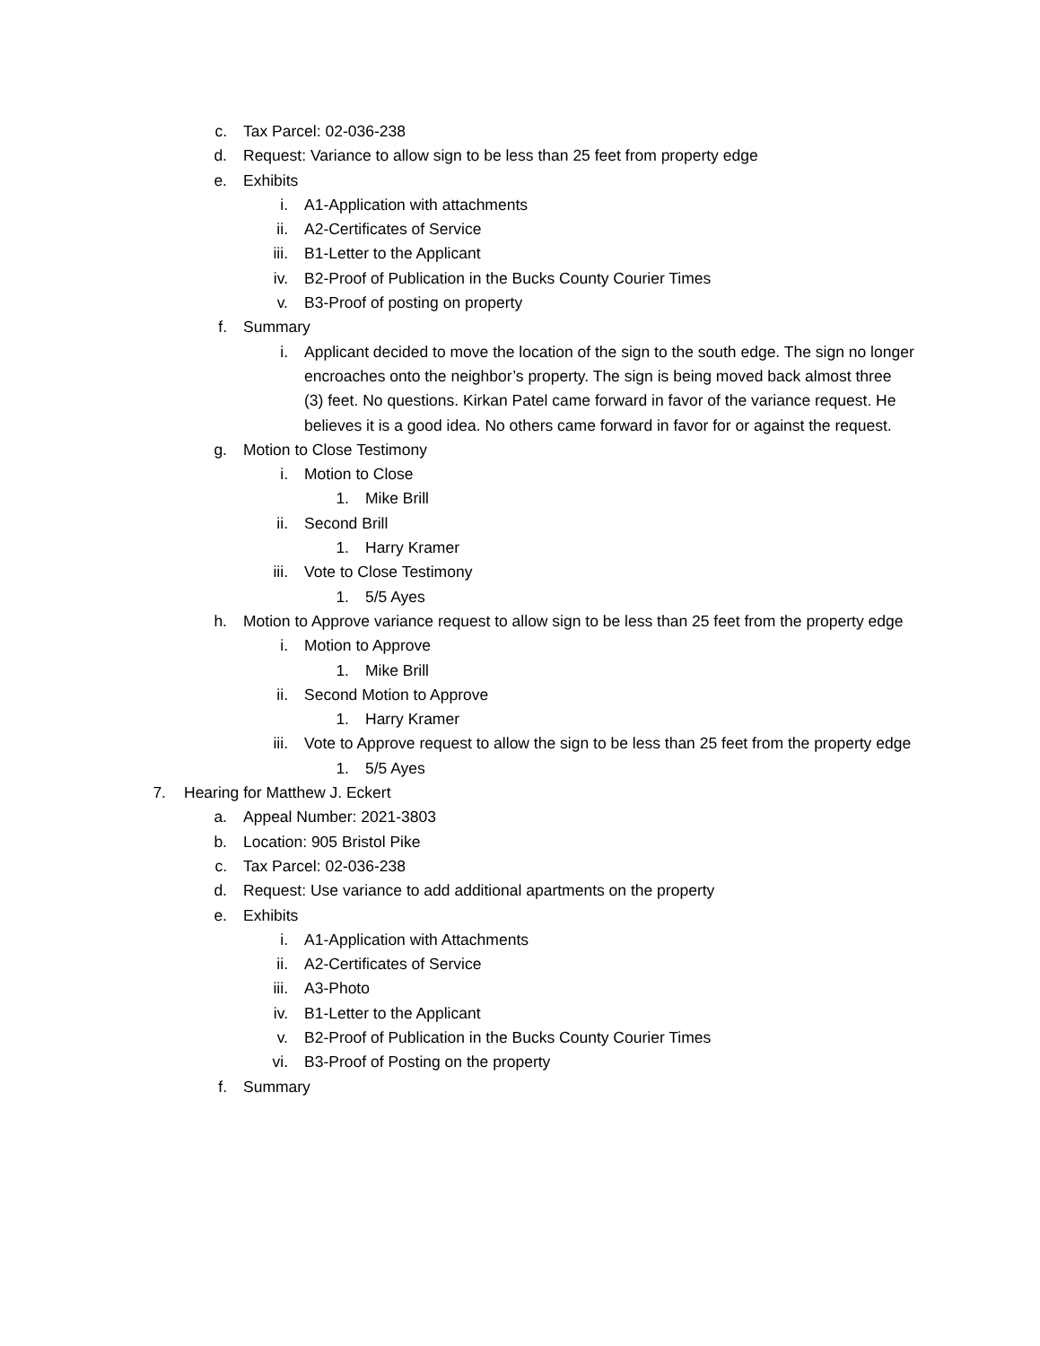c. Tax Parcel: 02-036-238
d. Request: Variance to allow sign to be less than 25 feet from property edge
e. Exhibits
i. A1-Application with attachments
ii. A2-Certificates of Service
iii. B1-Letter to the Applicant
iv. B2-Proof of Publication in the Bucks County Courier Times
v. B3-Proof of posting on property
f. Summary
i. Applicant decided to move the location of the sign to the south edge. The sign no longer encroaches onto the neighbor’s property. The sign is being moved back almost three (3) feet. No questions. Kirkan Patel came forward in favor of the variance request. He believes it is a good idea. No others came forward in favor for or against the request.
g. Motion to Close Testimony
i. Motion to Close
1. Mike Brill
ii. Second Brill
1. Harry Kramer
iii. Vote to Close Testimony
1. 5/5 Ayes
h. Motion to Approve variance request to allow sign to be less than 25 feet from the property edge
i. Motion to Approve
1. Mike Brill
ii. Second Motion to Approve
1. Harry Kramer
iii. Vote to Approve request to allow the sign to be less than 25 feet from the property edge
1. 5/5 Ayes
7. Hearing for Matthew J. Eckert
a. Appeal Number: 2021-3803
b. Location: 905 Bristol Pike
c. Tax Parcel: 02-036-238
d. Request: Use variance to add additional apartments on the property
e. Exhibits
i. A1-Application with Attachments
ii. A2-Certificates of Service
iii. A3-Photo
iv. B1-Letter to the Applicant
v. B2-Proof of Publication in the Bucks County Courier Times
vi. B3-Proof of Posting on the property
f. Summary